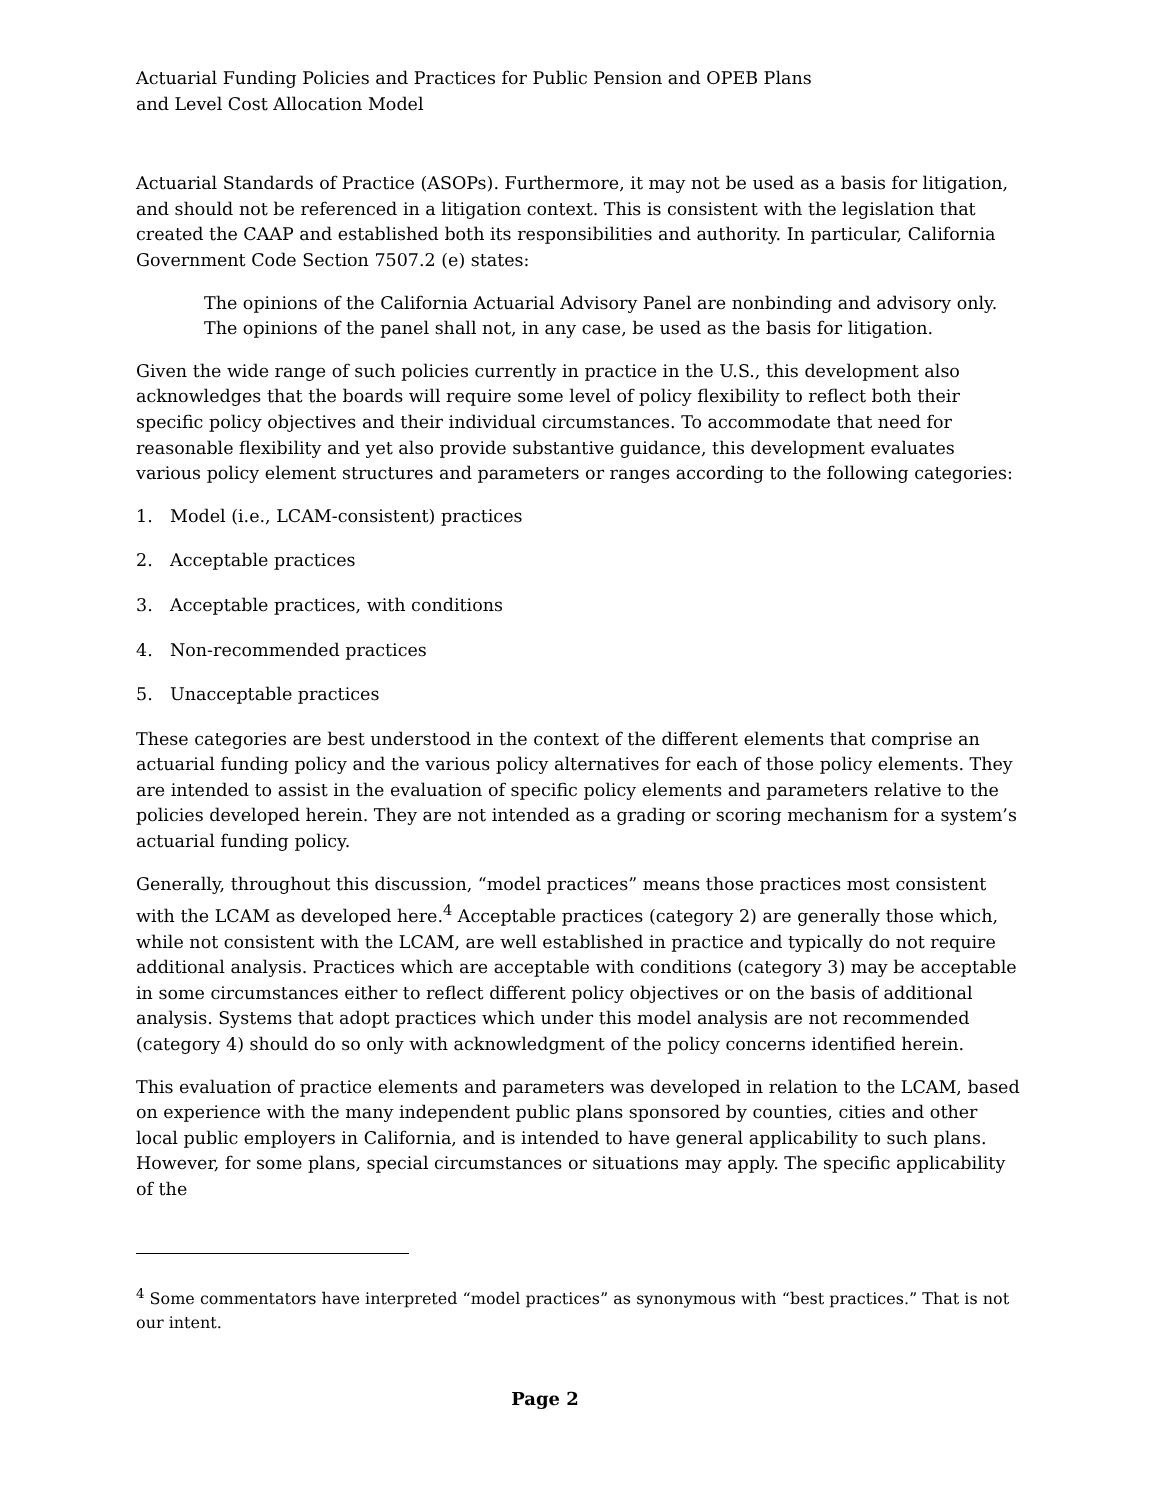Actuarial Funding Policies and Practices for Public Pension and OPEB Plans
and Level Cost Allocation Model
Actuarial Standards of Practice (ASOPs). Furthermore, it may not be used as a basis for litigation, and should not be referenced in a litigation context. This is consistent with the legislation that created the CAAP and established both its responsibilities and authority. In particular, California Government Code Section 7507.2 (e) states:
The opinions of the California Actuarial Advisory Panel are nonbinding and advisory only. The opinions of the panel shall not, in any case, be used as the basis for litigation.
Given the wide range of such policies currently in practice in the U.S., this development also acknowledges that the boards will require some level of policy flexibility to reflect both their specific policy objectives and their individual circumstances. To accommodate that need for reasonable flexibility and yet also provide substantive guidance, this development evaluates various policy element structures and parameters or ranges according to the following categories:
1. Model (i.e., LCAM-consistent) practices
2. Acceptable practices
3. Acceptable practices, with conditions
4. Non-recommended practices
5. Unacceptable practices
These categories are best understood in the context of the different elements that comprise an actuarial funding policy and the various policy alternatives for each of those policy elements. They are intended to assist in the evaluation of specific policy elements and parameters relative to the policies developed herein. They are not intended as a grading or scoring mechanism for a system’s actuarial funding policy.
Generally, throughout this discussion, “model practices” means those practices most consistent with the LCAM as developed here.<sup>4</sup> Acceptable practices (category 2) are generally those which, while not consistent with the LCAM, are well established in practice and typically do not require additional analysis. Practices which are acceptable with conditions (category 3) may be acceptable in some circumstances either to reflect different policy objectives or on the basis of additional analysis. Systems that adopt practices which under this model analysis are not recommended (category 4) should do so only with acknowledgment of the policy concerns identified herein.
This evaluation of practice elements and parameters was developed in relation to the LCAM, based on experience with the many independent public plans sponsored by counties, cities and other local public employers in California, and is intended to have general applicability to such plans. However, for some plans, special circumstances or situations may apply. The specific applicability of the
<sup>4</sup> Some commentators have interpreted “model practices” as synonymous with “best practices.” That is not our intent.
Page 2